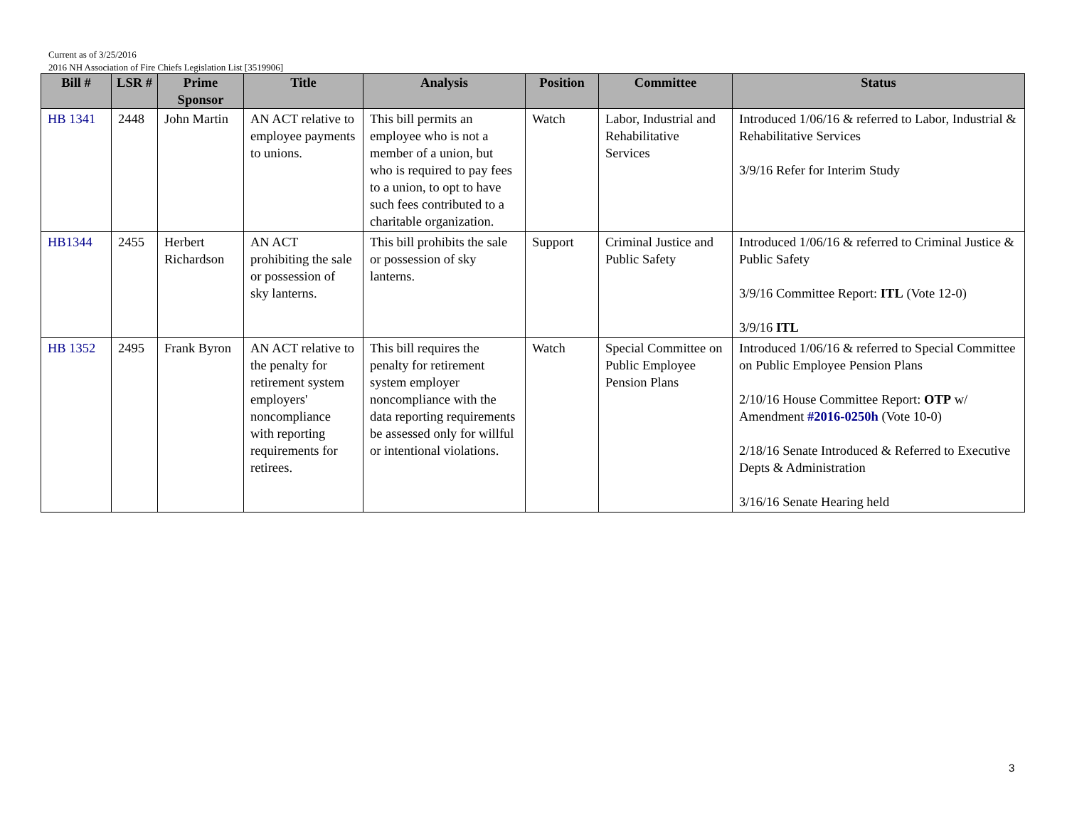Current as of 3/25/2016
2016 NH Association of Fire Chiefs Legislation List [3519906]
| Bill # | LSR # | Prime Sponsor | Title | Analysis | Position | Committee | Status |
| --- | --- | --- | --- | --- | --- | --- | --- |
| HB 1341 | 2448 | John Martin | AN ACT relative to employee payments to unions. | This bill permits an employee who is not a member of a union, but who is required to pay fees to a union, to opt to have such fees contributed to a charitable organization. | Watch | Labor, Industrial and Rehabilitative Services | Introduced 1/06/16 & referred to Labor, Industrial & Rehabilitative Services 3/9/16 Refer for Interim Study |
| HB1344 | 2455 | Herbert Richardson | AN ACT prohibiting the sale or possession of sky lanterns. | This bill prohibits the sale or possession of sky lanterns. | Support | Criminal Justice and Public Safety | Introduced 1/06/16 & referred to Criminal Justice & Public Safety 3/9/16 Committee Report: ITL (Vote 12-0) 3/9/16 ITL |
| HB 1352 | 2495 | Frank Byron | AN ACT relative to the penalty for retirement system employers' noncompliance with reporting requirements for retirees. | This bill requires the penalty for retirement system employer noncompliance with the data reporting requirements be assessed only for willful or intentional violations. | Watch | Special Committee on Public Employee Pension Plans | Introduced 1/06/16 & referred to Special Committee on Public Employee Pension Plans 2/10/16 House Committee Report: OTP w/ Amendment #2016-0250h (Vote 10-0) 2/18/16 Senate Introduced & Referred to Executive Depts & Administration 3/16/16 Senate Hearing held |
3